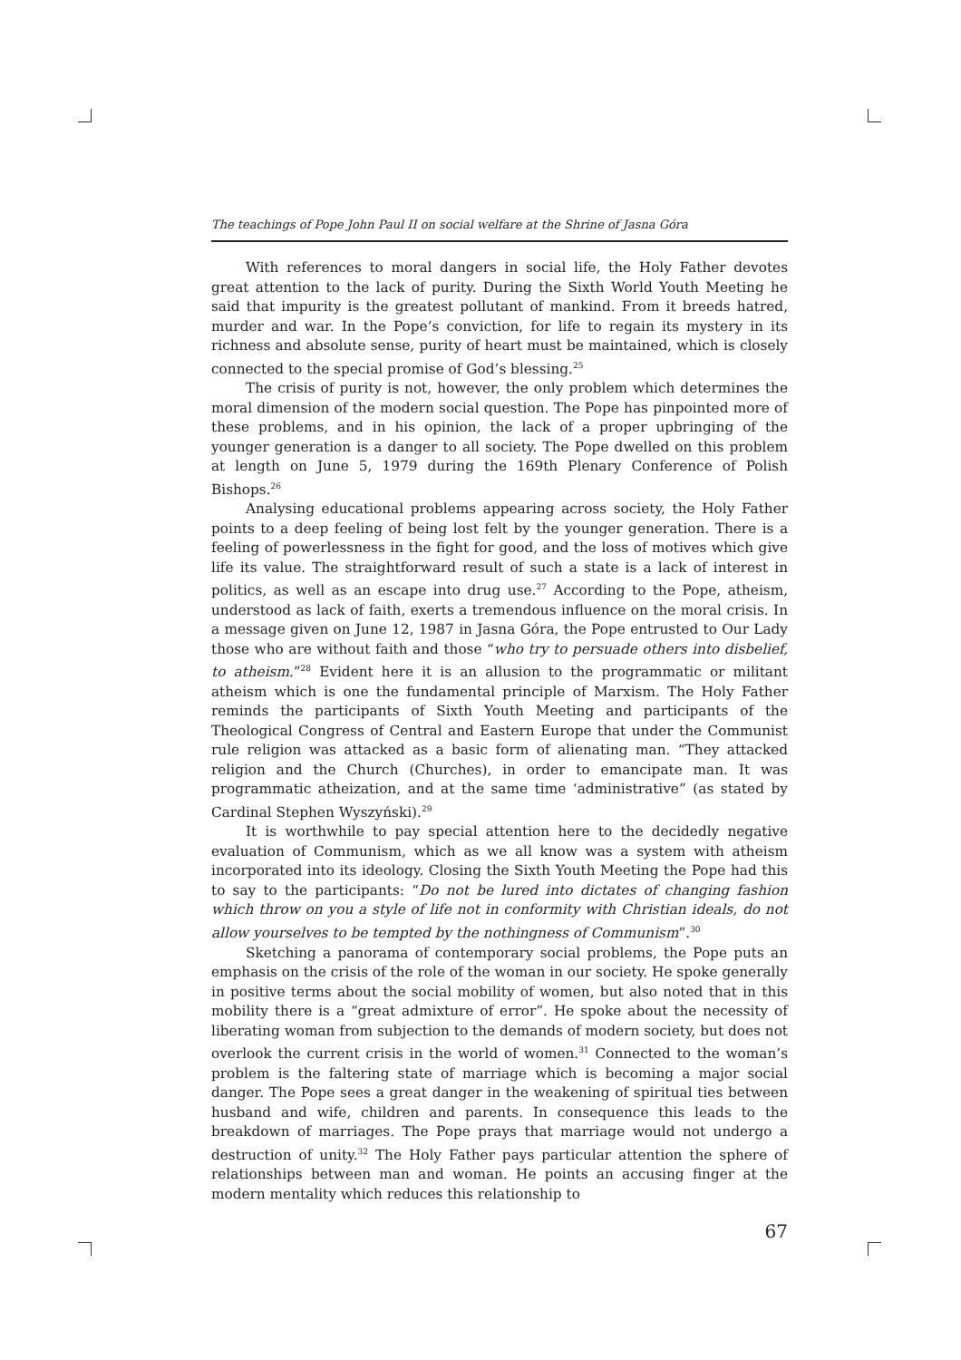The teachings of Pope John Paul II on social welfare at the Shrine of Jasna Góra
With references to moral dangers in social life, the Holy Father devotes great attention to the lack of purity. During the Sixth World Youth Meeting he said that impurity is the greatest pollutant of mankind. From it breeds hatred, murder and war. In the Pope’s conviction, for life to regain its mystery in its richness and absolute sense, purity of heart must be maintained, which is closely connected to the special promise of God’s blessing.<sup>25</sup>
The crisis of purity is not, however, the only problem which determines the moral dimension of the modern social question. The Pope has pinpointed more of these problems, and in his opinion, the lack of a proper upbringing of the younger generation is a danger to all society. The Pope dwelled on this problem at length on June 5, 1979 during the 169th Plenary Conference of Polish Bishops.<sup>26</sup>
Analysing educational problems appearing across society, the Holy Father points to a deep feeling of being lost felt by the younger generation. There is a feeling of powerlessness in the fight for good, and the loss of motives which give life its value. The straightforward result of such a state is a lack of interest in politics, as well as an escape into drug use.<sup>27</sup> According to the Pope, atheism, understood as lack of faith, exerts a tremendous influence on the moral crisis. In a message given on June 12, 1987 in Jasna Góra, the Pope entrusted to Our Lady those who are without faith and those “who try to persuade others into disbelief, to atheism.”<sup>28</sup> Evident here it is an allusion to the programmatic or militant atheism which is one the fundamental principle of Marxism. The Holy Father reminds the participants of Sixth Youth Meeting and participants of the Theological Congress of Central and Eastern Europe that under the Communist rule religion was attacked as a basic form of alienating man. “They attacked religion and the Church (Churches), in order to emancipate man. It was programmatic atheization, and at the same time ‘administrative” (as stated by Cardinal Stephen Wyszyński).<sup>29</sup>
It is worthwhile to pay special attention here to the decidedly negative evaluation of Communism, which as we all know was a system with atheism incorporated into its ideology. Closing the Sixth Youth Meeting the Pope had this to say to the participants: “Do not be lured into dictates of changing fashion which throw on you a style of life not in conformity with Christian ideals, do not allow yourselves to be tempted by the nothingness of Communism”.<sup>30</sup>
Sketching a panorama of contemporary social problems, the Pope puts an emphasis on the crisis of the role of the woman in our society. He spoke generally in positive terms about the social mobility of women, but also noted that in this mobility there is a “great admixture of error”. He spoke about the necessity of liberating woman from subjection to the demands of modern society, but does not overlook the current crisis in the world of women.<sup>31</sup> Connected to the woman’s problem is the faltering state of marriage which is becoming a major social danger. The Pope sees a great danger in the weakening of spiritual ties between husband and wife, children and parents. In consequence this leads to the breakdown of marriages. The Pope prays that marriage would not undergo a destruction of unity.<sup>32</sup> The Holy Father pays particular attention the sphere of relationships between man and woman. He points an accusing finger at the modern mentality which reduces this relationship to
67